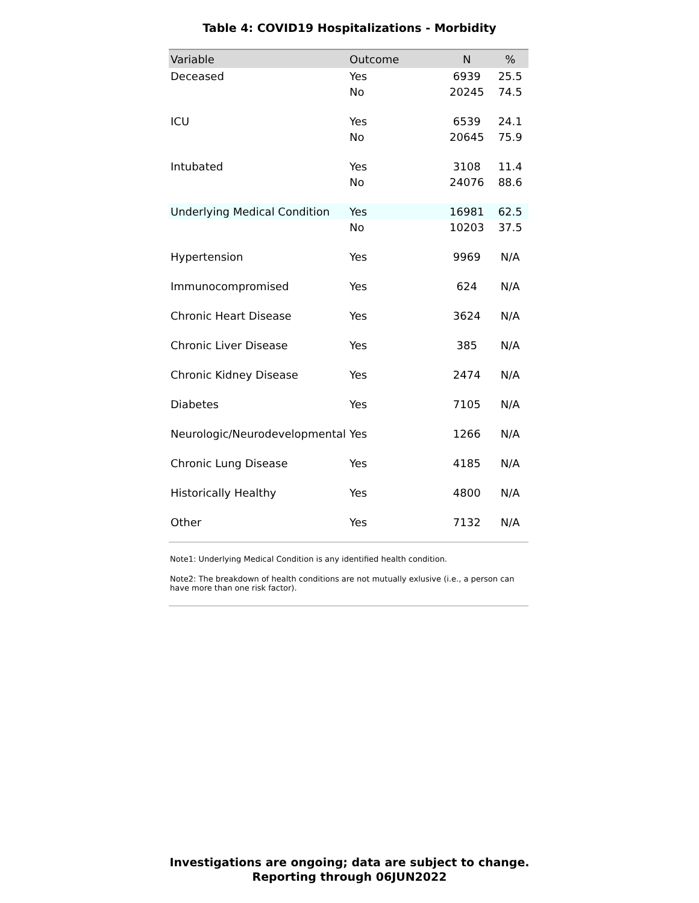Table 4: COVID19 Hospitalizations - Morbidity
| Variable | Outcome | N | % |
| --- | --- | --- | --- |
| Deceased | Yes | 6939 | 25.5 |
| | No | 20245 | 74.5 |
| ICU | Yes | 6539 | 24.1 |
| | No | 20645 | 75.9 |
| Intubated | Yes | 3108 | 11.4 |
| | No | 24076 | 88.6 |
| Underlying Medical Condition | Yes | 16981 | 62.5 |
| | No | 10203 | 37.5 |
| Hypertension | Yes | 9969 | N/A |
| Immunocompromised | Yes | 624 | N/A |
| Chronic Heart Disease | Yes | 3624 | N/A |
| Chronic Liver Disease | Yes | 385 | N/A |
| Chronic Kidney Disease | Yes | 2474 | N/A |
| Diabetes | Yes | 7105 | N/A |
| Neurologic/Neurodevelopmental | Yes | 1266 | N/A |
| Chronic Lung Disease | Yes | 4185 | N/A |
| Historically Healthy | Yes | 4800 | N/A |
| Other | Yes | 7132 | N/A |
Note1: Underlying Medical Condition is any identified health condition.
Note2: The breakdown of health conditions are not mutually exlusive (i.e., a person can have more than one risk factor).
Investigations are ongoing; data are subject to change.
Reporting through 06JUN2022